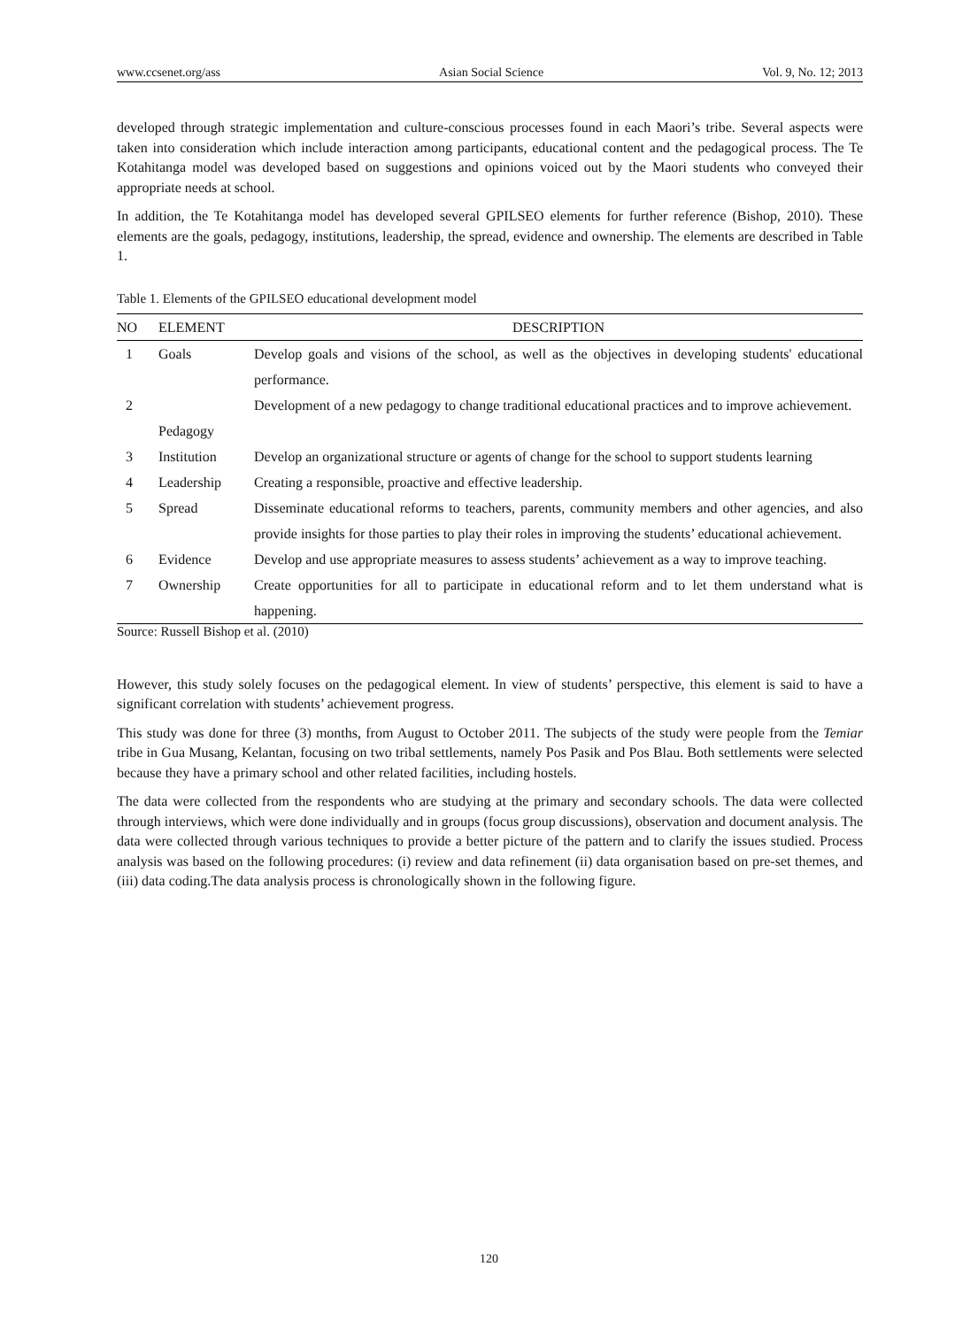www.ccsenet.org/ass Asian Social Science Vol. 9, No. 12; 2013
developed through strategic implementation and culture-conscious processes found in each Maori’s tribe. Several aspects were taken into consideration which include interaction among participants, educational content and the pedagogical process. The Te Kotahitanga model was developed based on suggestions and opinions voiced out by the Maori students who conveyed their appropriate needs at school.
In addition, the Te Kotahitanga model has developed several GPILSEO elements for further reference (Bishop, 2010). These elements are the goals, pedagogy, institutions, leadership, the spread, evidence and ownership. The elements are described in Table 1.
Table 1. Elements of the GPILSEO educational development model
| NO | ELEMENT | DESCRIPTION |
| --- | --- | --- |
| 1 | Goals | Develop goals and visions of the school, as well as the objectives in developing students' educational performance. |
| 2 | Pedagogy | Development of a new pedagogy to change traditional educational practices and to improve achievement. |
| 3 | Institution | Develop an organizational structure or agents of change for the school to support students learning |
| 4 | Leadership | Creating a responsible, proactive and effective leadership. |
| 5 | Spread | Disseminate educational reforms to teachers, parents, community members and other agencies, and also provide insights for those parties to play their roles in improving the students’ educational achievement. |
| 6 | Evidence | Develop and use appropriate measures to assess students’ achievement as a way to improve teaching. |
| 7 | Ownership | Create opportunities for all to participate in educational reform and to let them understand what is happening. |
Source: Russell Bishop et al. (2010)
However, this study solely focuses on the pedagogical element. In view of students’ perspective, this element is said to have a significant correlation with students’ achievement progress.
This study was done for three (3) months, from August to October 2011. The subjects of the study were people from the Temiar tribe in Gua Musang, Kelantan, focusing on two tribal settlements, namely Pos Pasik and Pos Blau. Both settlements were selected because they have a primary school and other related facilities, including hostels.
The data were collected from the respondents who are studying at the primary and secondary schools. The data were collected through interviews, which were done individually and in groups (focus group discussions), observation and document analysis. The data were collected through various techniques to provide a better picture of the pattern and to clarify the issues studied. Process analysis was based on the following procedures: (i) review and data refinement (ii) data organisation based on pre-set themes, and (iii) data coding.The data analysis process is chronologically shown in the following figure.
120